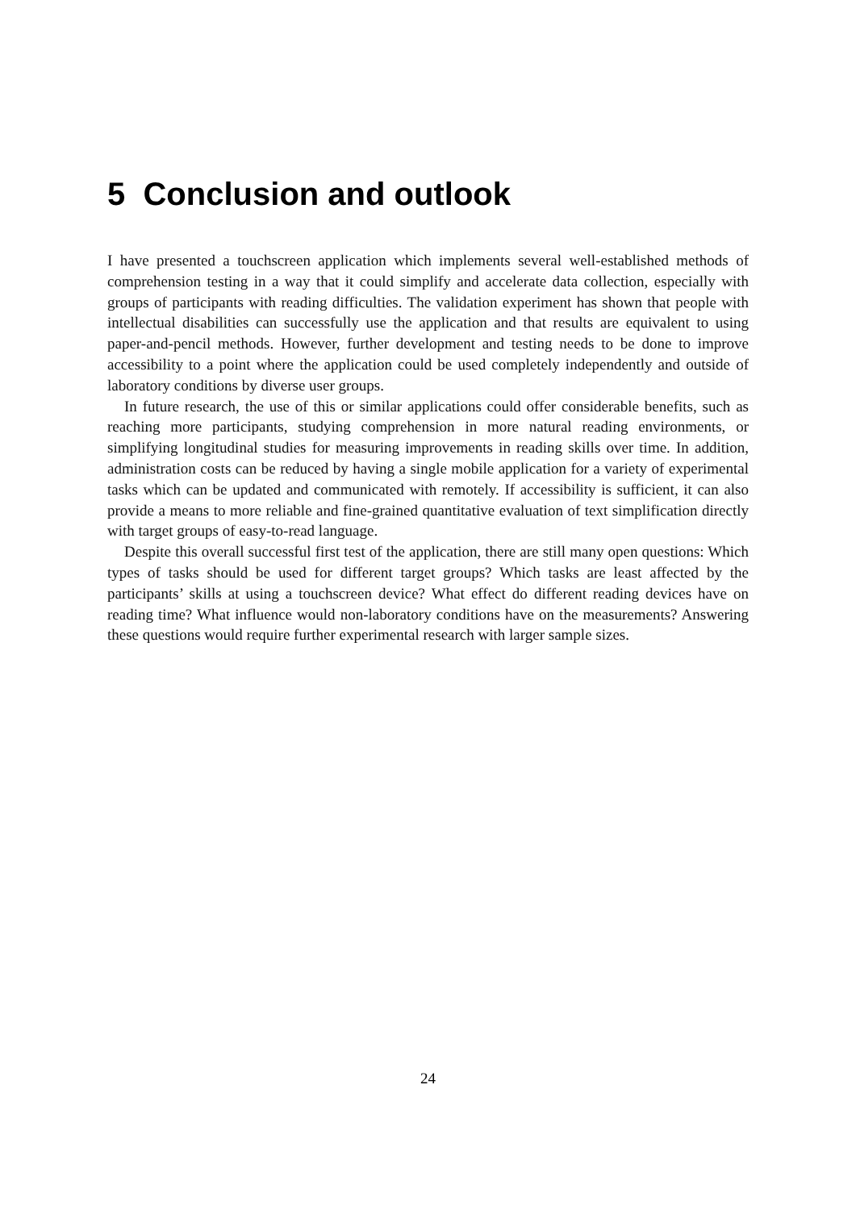5 Conclusion and outlook
I have presented a touchscreen application which implements several well-established methods of comprehension testing in a way that it could simplify and accelerate data collection, especially with groups of participants with reading difficulties. The validation experiment has shown that people with intellectual disabilities can successfully use the application and that results are equivalent to using paper-and-pencil methods. However, further development and testing needs to be done to improve accessibility to a point where the application could be used completely independently and outside of laboratory conditions by diverse user groups.
In future research, the use of this or similar applications could offer considerable benefits, such as reaching more participants, studying comprehension in more natural reading environments, or simplifying longitudinal studies for measuring improvements in reading skills over time. In addition, administration costs can be reduced by having a single mobile application for a variety of experimental tasks which can be updated and communicated with remotely. If accessibility is sufficient, it can also provide a means to more reliable and fine-grained quantitative evaluation of text simplification directly with target groups of easy-to-read language.
Despite this overall successful first test of the application, there are still many open questions: Which types of tasks should be used for different target groups? Which tasks are least affected by the participants’ skills at using a touchscreen device? What effect do different reading devices have on reading time? What influence would non-laboratory conditions have on the measurements? Answering these questions would require further experimental research with larger sample sizes.
24